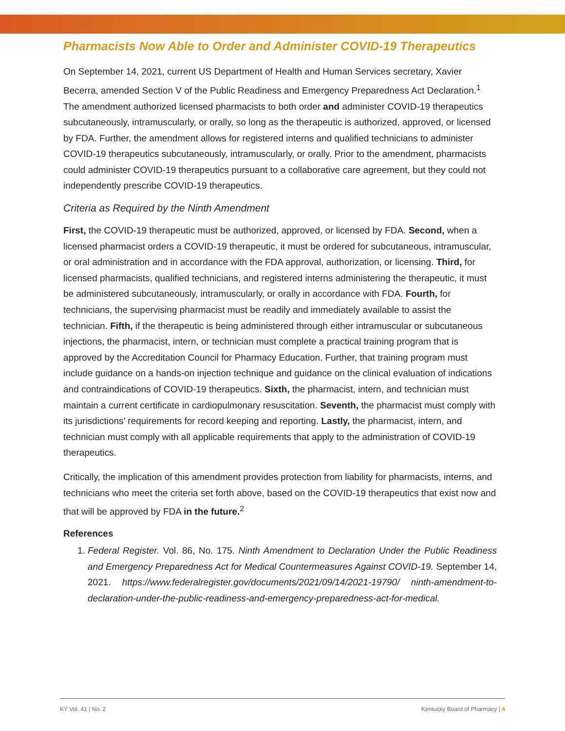Pharmacists Now Able to Order and Administer COVID-19 Therapeutics
On September 14, 2021, current US Department of Health and Human Services secretary, Xavier Becerra, amended Section V of the Public Readiness and Emergency Preparedness Act Declaration.<sup>1</sup> The amendment authorized licensed pharmacists to both order and administer COVID-19 therapeutics subcutaneously, intramuscularly, or orally, so long as the therapeutic is authorized, approved, or licensed by FDA. Further, the amendment allows for registered interns and qualified technicians to administer COVID-19 therapeutics subcutaneously, intramuscularly, or orally. Prior to the amendment, pharmacists could administer COVID-19 therapeutics pursuant to a collaborative care agreement, but they could not independently prescribe COVID-19 therapeutics.
Criteria as Required by the Ninth Amendment
First, the COVID-19 therapeutic must be authorized, approved, or licensed by FDA. Second, when a licensed pharmacist orders a COVID-19 therapeutic, it must be ordered for subcutaneous, intramuscular, or oral administration and in accordance with the FDA approval, authorization, or licensing. Third, for licensed pharmacists, qualified technicians, and registered interns administering the therapeutic, it must be administered subcutaneously, intramuscularly, or orally in accordance with FDA. Fourth, for technicians, the supervising pharmacist must be readily and immediately available to assist the technician. Fifth, if the therapeutic is being administered through either intramuscular or subcutaneous injections, the pharmacist, intern, or technician must complete a practical training program that is approved by the Accreditation Council for Pharmacy Education. Further, that training program must include guidance on a hands-on injection technique and guidance on the clinical evaluation of indications and contraindications of COVID-19 therapeutics. Sixth, the pharmacist, intern, and technician must maintain a current certificate in cardiopulmonary resuscitation. Seventh, the pharmacist must comply with its jurisdictions’ requirements for record keeping and reporting. Lastly, the pharmacist, intern, and technician must comply with all applicable requirements that apply to the administration of COVID-19 therapeutics.
Critically, the implication of this amendment provides protection from liability for pharmacists, interns, and technicians who meet the criteria set forth above, based on the COVID-19 therapeutics that exist now and that will be approved by FDA in the future.<sup>2</sup>
References
1. Federal Register. Vol. 86, No. 175. Ninth Amendment to Declaration Under the Public Readiness and Emergency Preparedness Act for Medical Countermeasures Against COVID-19. September 14, 2021. https://www.federalregister.gov/documents/2021/09/14/2021-19790/ ninth-amendment-to-declaration-under-the-public-readiness-and-emergency-preparedness-act-for-medical.
KY Vol. 41 | No. 2 Kentucky Board of Pharmacy | 4